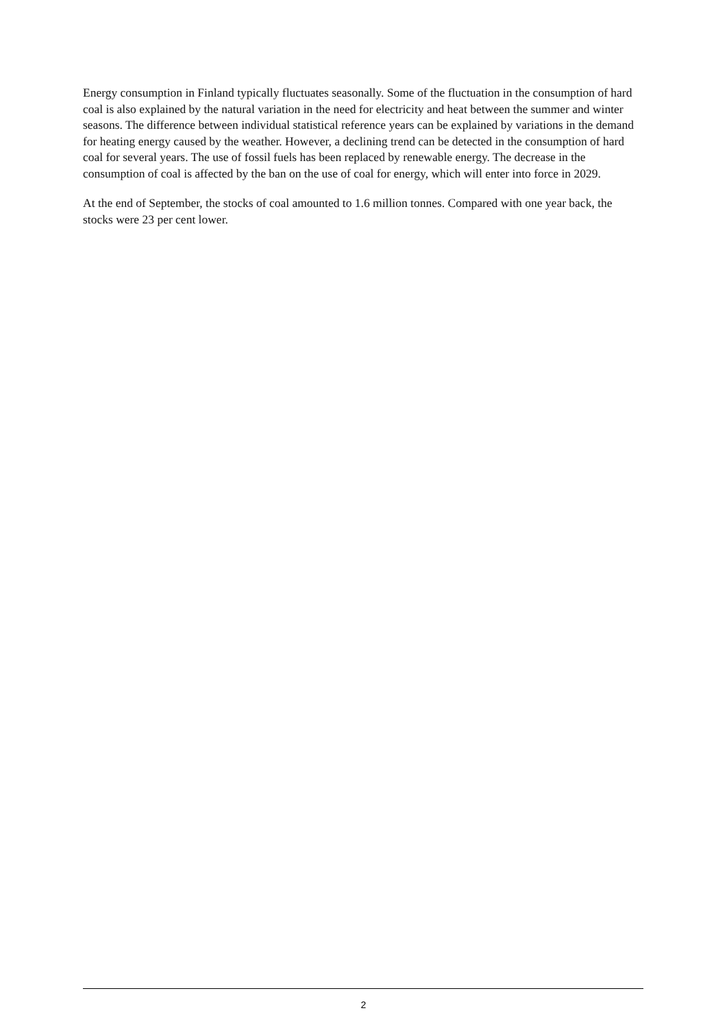Energy consumption in Finland typically fluctuates seasonally. Some of the fluctuation in the consumption of hard coal is also explained by the natural variation in the need for electricity and heat between the summer and winter seasons. The difference between individual statistical reference years can be explained by variations in the demand for heating energy caused by the weather. However, a declining trend can be detected in the consumption of hard coal for several years. The use of fossil fuels has been replaced by renewable energy. The decrease in the consumption of coal is affected by the ban on the use of coal for energy, which will enter into force in 2029.
At the end of September, the stocks of coal amounted to 1.6 million tonnes. Compared with one year back, the stocks were 23 per cent lower.
2